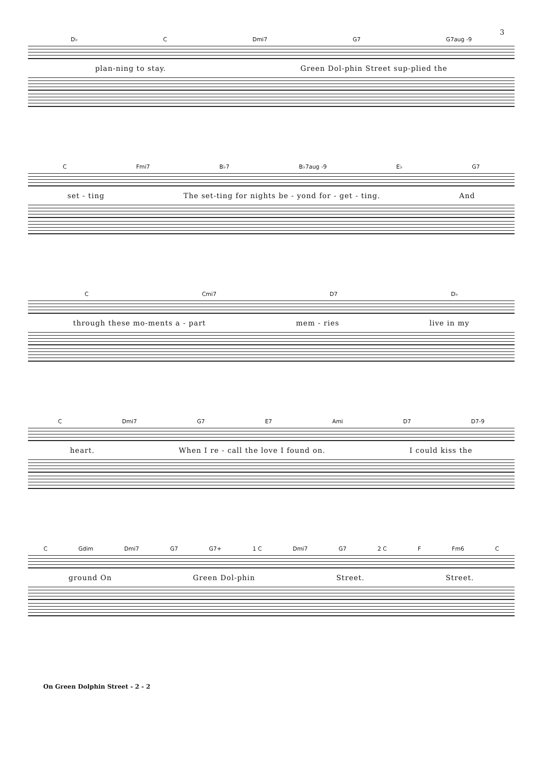3
D♭ C Dmi7 G7 G7aug -9
plan-ning to stay. Green Dol-phin Street sup-plied the
C Fmi7 B♭7 B♭7aug -9 E♭ G7
set - ting The set-ting for nights be - yond for - get - ting. And
C Cmi7 D7 D♭
through these mo-ments a - part mem - ries live in my
C Dmi7 G7 E7 Ami D7 D7-9
heart. When I re - call the love I found on. I could kiss the
C Gdim Dmi7 G7 G7+ 1 C Dmi7 G7 2 C F Fm6 C
ground On Green Dol-phin Street. Street.
On Green Dolphin Street - 2 - 2